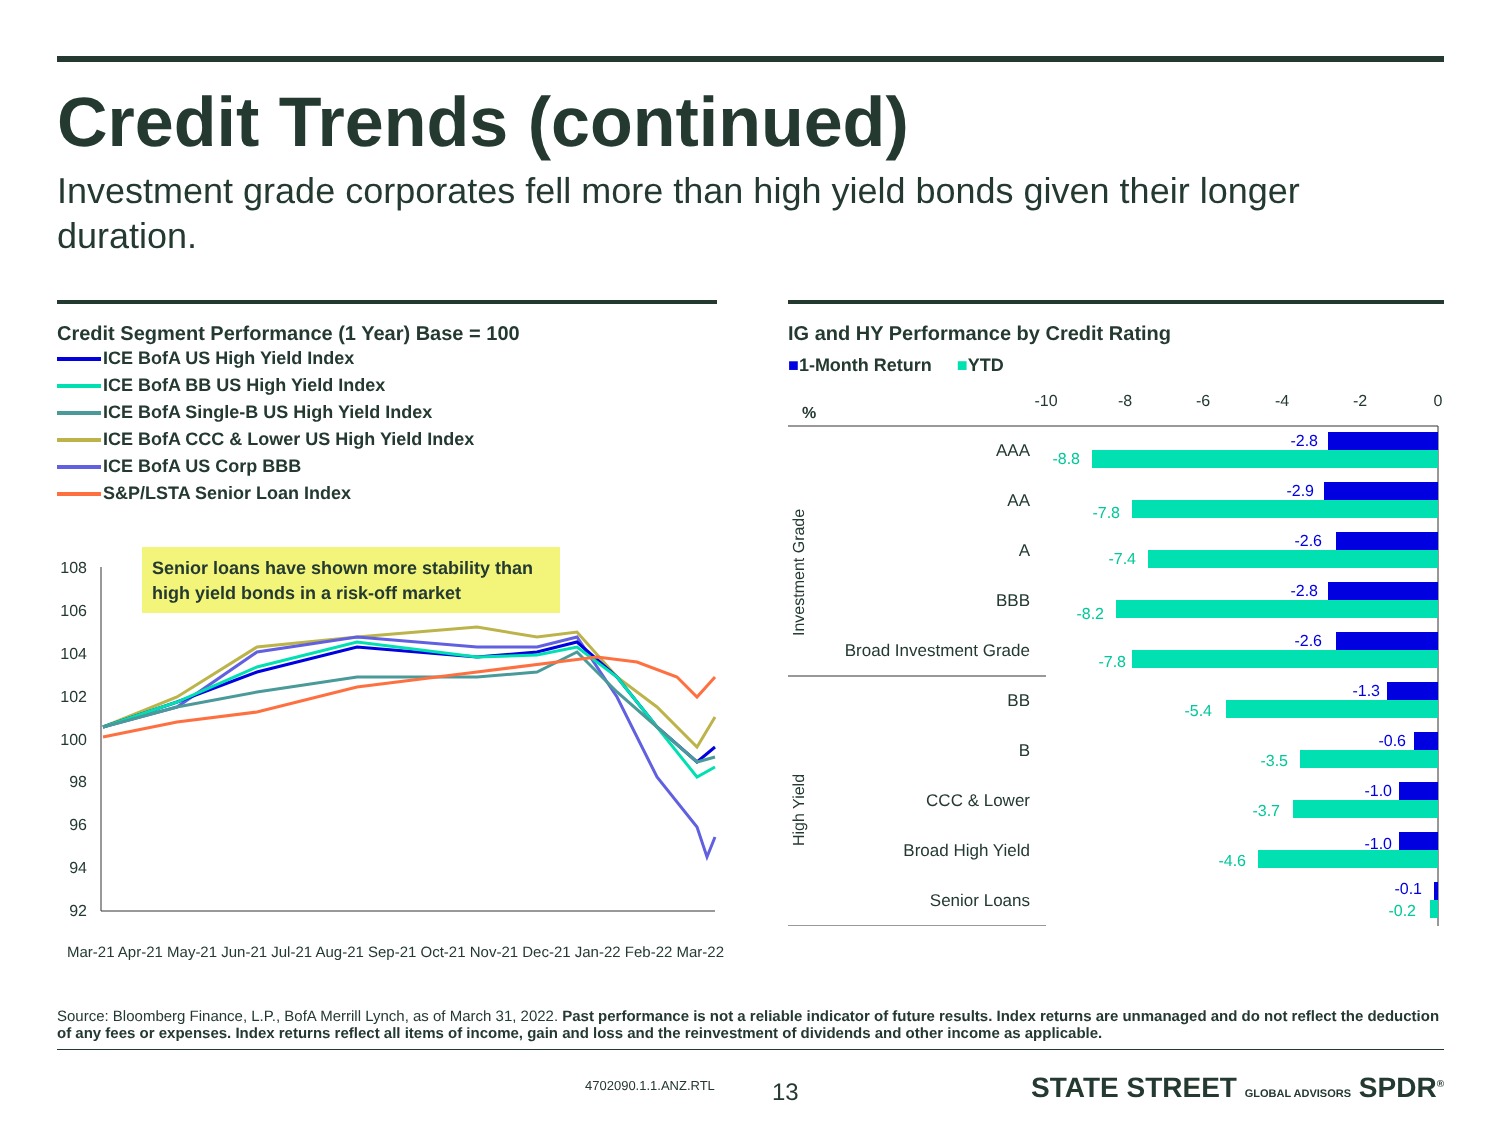Credit Trends (continued)
Investment grade corporates fell more than high yield bonds given their longer duration.
Credit Segment Performance (1 Year) Base = 100
ICE BofA US High Yield Index
ICE BofA BB US High Yield Index
ICE BofA Single-B US High Yield Index
ICE BofA CCC & Lower US High Yield Index
ICE BofA US Corp BBB
S&P/LSTA Senior Loan Index
Senior loans have shown more stability than
high yield bonds in a risk-off market
108
106
104
102
100
98
96
94
92
Mar-21 Apr-21 May-21 Jun-21 Jul-21 Aug-21 Sep-21 Oct-21 Nov-21 Dec-21 Jan-22 Feb-22 Mar-22
IG and HY Performance by Credit Rating
■1-Month Return ■YTD
%
-10
-8
-6
-4
-2
0
Investment Grade
High Yield
AAA
AA
A
BBB
Broad Investment Grade
BB
B
CCC & Lower
Broad High Yield
Senior Loans
-2.8
-2.9
-2.6
-2.8
-2.6
-1.3
-0.6
-1.0
-1.0
-0.1
-8.8
-7.8
-7.4
-8.2
-7.8
-5.4
-3.5
-3.7
-4.6
-0.2
Source: Bloomberg Finance, L.P., BofA Merrill Lynch, as of March 31, 2022. Past performance is not a reliable indicator of future results. Index returns are unmanaged and do not reflect the deduction of any fees or expenses. Index returns reflect all items of income, gain and loss and the reinvestment of dividends and other income as applicable.
4702090.1.1.ANZ.RTL 13
STATE STREET GLOBAL ADVISORS SPDR<sup>®</sup>